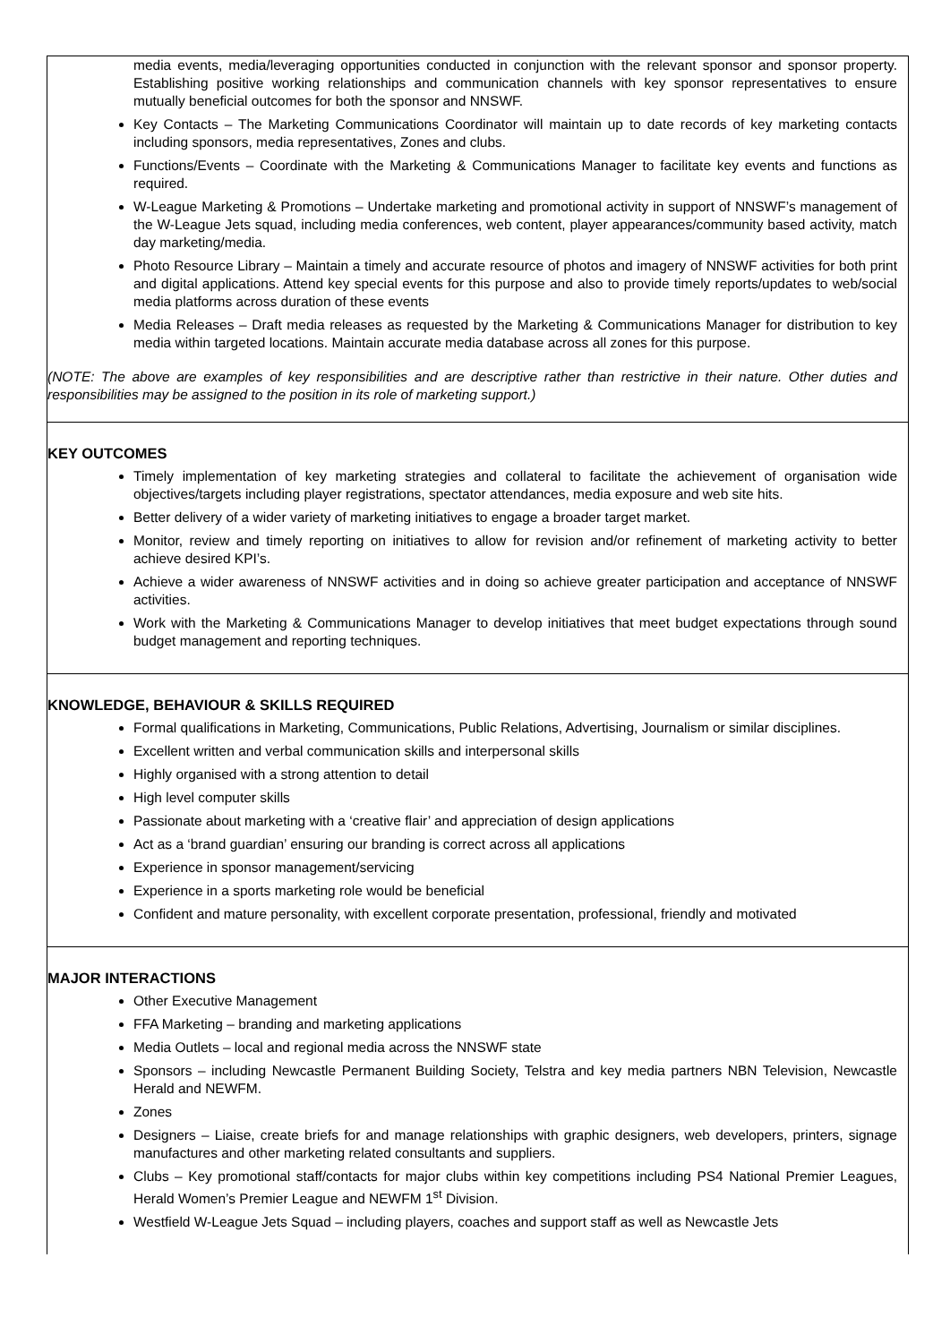media events, media/leveraging opportunities conducted in conjunction with the relevant sponsor and sponsor property. Establishing positive working relationships and communication channels with key sponsor representatives to ensure mutually beneficial outcomes for both the sponsor and NNSWF.
Key Contacts – The Marketing Communications Coordinator will maintain up to date records of key marketing contacts including sponsors, media representatives, Zones and clubs.
Functions/Events – Coordinate with the Marketing & Communications Manager to facilitate key events and functions as required.
W-League Marketing & Promotions – Undertake marketing and promotional activity in support of NNSWF’s management of the W-League Jets squad, including media conferences, web content, player appearances/community based activity, match day marketing/media.
Photo Resource Library – Maintain a timely and accurate resource of photos and imagery of NNSWF activities for both print and digital applications. Attend key special events for this purpose and also to provide timely reports/updates to web/social media platforms across duration of these events
Media Releases – Draft media releases as requested by the Marketing & Communications Manager for distribution to key media within targeted locations. Maintain accurate media database across all zones for this purpose.
(NOTE: The above are examples of key responsibilities and are descriptive rather than restrictive in their nature. Other duties and responsibilities may be assigned to the position in its role of marketing support.)
KEY OUTCOMES
Timely implementation of key marketing strategies and collateral to facilitate the achievement of organisation wide objectives/targets including player registrations, spectator attendances, media exposure and web site hits.
Better delivery of a wider variety of marketing initiatives to engage a broader target market.
Monitor, review and timely reporting on initiatives to allow for revision and/or refinement of marketing activity to better achieve desired KPI’s.
Achieve a wider awareness of NNSWF activities and in doing so achieve greater participation and acceptance of NNSWF activities.
Work with the Marketing & Communications Manager to develop initiatives that meet budget expectations through sound budget management and reporting techniques.
KNOWLEDGE, BEHAVIOUR & SKILLS REQUIRED
Formal qualifications in Marketing, Communications, Public Relations, Advertising, Journalism or similar disciplines.
Excellent written and verbal communication skills and interpersonal skills
Highly organised with a strong attention to detail
High level computer skills
Passionate about marketing with a ‘creative flair’ and appreciation of design applications
Act as a ‘brand guardian’ ensuring our branding is correct across all applications
Experience in sponsor management/servicing
Experience in a sports marketing role would be beneficial
Confident and mature personality, with excellent corporate presentation, professional, friendly and motivated
MAJOR INTERACTIONS
Other Executive Management
FFA Marketing – branding and marketing applications
Media Outlets – local and regional media across the NNSWF state
Sponsors – including Newcastle Permanent Building Society, Telstra and key media partners NBN Television, Newcastle Herald and NEWFM.
Zones
Designers – Liaise, create briefs for and manage relationships with graphic designers, web developers, printers, signage manufactures and other marketing related consultants and suppliers.
Clubs – Key promotional staff/contacts for major clubs within key competitions including PS4 National Premier Leagues, Herald Women’s Premier League and NEWFM 1<sup>st</sup> Division.
Westfield W-League Jets Squad – including players, coaches and support staff as well as Newcastle Jets